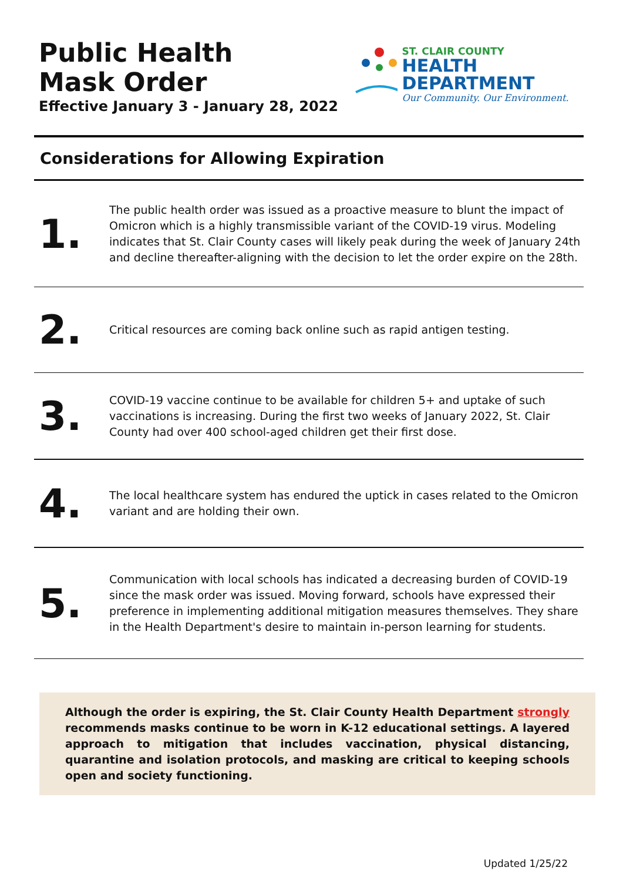Public Health
Mask Order
Effective January 3 - January 28, 2022
ST. CLAIR COUNTY
HEALTH DEPARTMENT
Our Community. Our Environment.
Considerations for Allowing Expiration
1.
The public health order was issued as a proactive measure to blunt the impact of Omicron which is a highly transmissible variant of the COVID-19 virus. Modeling indicates that St. Clair County cases will likely peak during the week of January 24th and decline thereafter-aligning with the decision to let the order expire on the 28th.
2.
Critical resources are coming back online such as rapid antigen testing.
3.
COVID-19 vaccine continue to be available for children 5+ and uptake of such vaccinations is increasing. During the first two weeks of January 2022, St. Clair County had over 400 school-aged children get their first dose.
4.
The local healthcare system has endured the uptick in cases related to the Omicron variant and are holding their own.
5.
Communication with local schools has indicated a decreasing burden of COVID-19 since the mask order was issued. Moving forward, schools have expressed their preference in implementing additional mitigation measures themselves. They share in the Health Department's desire to maintain in-person learning for students.
Although the order is expiring, the St. Clair County Health Department strongly recommends masks continue to be worn in K-12 educational settings. A layered approach to mitigation that includes vaccination, physical distancing, quarantine and isolation protocols, and masking are critical to keeping schools open and society functioning.
Updated 1/25/22